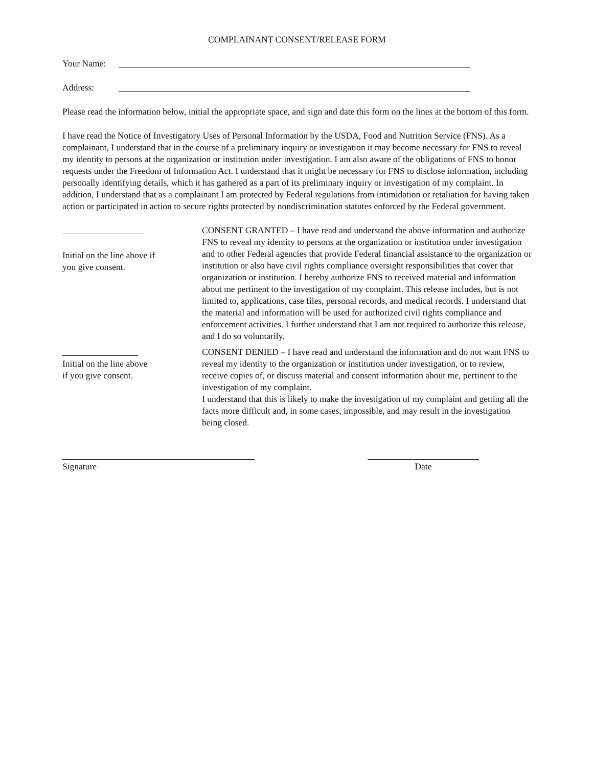COMPLAINANT CONSENT/RELEASE FORM
Your Name:
Address:
Please read the information below, initial the appropriate space, and sign and date this form on the lines at the bottom of this form.
I have read the Notice of Investigatory Uses of Personal Information by the USDA, Food and Nutrition Service (FNS). As a complainant, I understand that in the course of a preliminary inquiry or investigation it may become necessary for FNS to reveal my identity to persons at the organization or institution under investigation. I am also aware of the obligations of FNS to honor requests under the Freedom of Information Act. I understand that it might be necessary for FNS to disclose information, including personally identifying details, which it has gathered as a part of its preliminary inquiry or investigation of my complaint. In addition, I understand that as a complainant I am protected by Federal regulations from intimidation or retaliation for having taken action or participated in action to secure rights protected by nondiscrimination statutes enforced by the Federal government.
Initial on the line above if
you give consent.
CONSENT GRANTED – I have read and understand the above information and authorize FNS to reveal my identity to persons at the organization or institution under investigation and to other Federal agencies that provide Federal financial assistance to the organization or institution or also have civil rights compliance oversight responsibilities that cover that organization or institution. I hereby authorize FNS to received material and information about me pertinent to the investigation of my complaint. This release includes, but is not limited to, applications, case files, personal records, and medical records. I understand that the material and information will be used for authorized civil rights compliance and enforcement activities. I further understand that I am not required to authorize this release, and I do so voluntarily.
Initial on the line above
if you give consent.
CONSENT DENIED – I have read and understand the information and do not want FNS to reveal my identity to the organization or institution under investigation, or to review, receive copies of, or discuss material and consent information about me, pertinent to the investigation of my complaint.
I understand that this is likely to make the investigation of my complaint and getting all the facts more difficult and, in some cases, impossible, and may result in the investigation being closed.
Signature Date